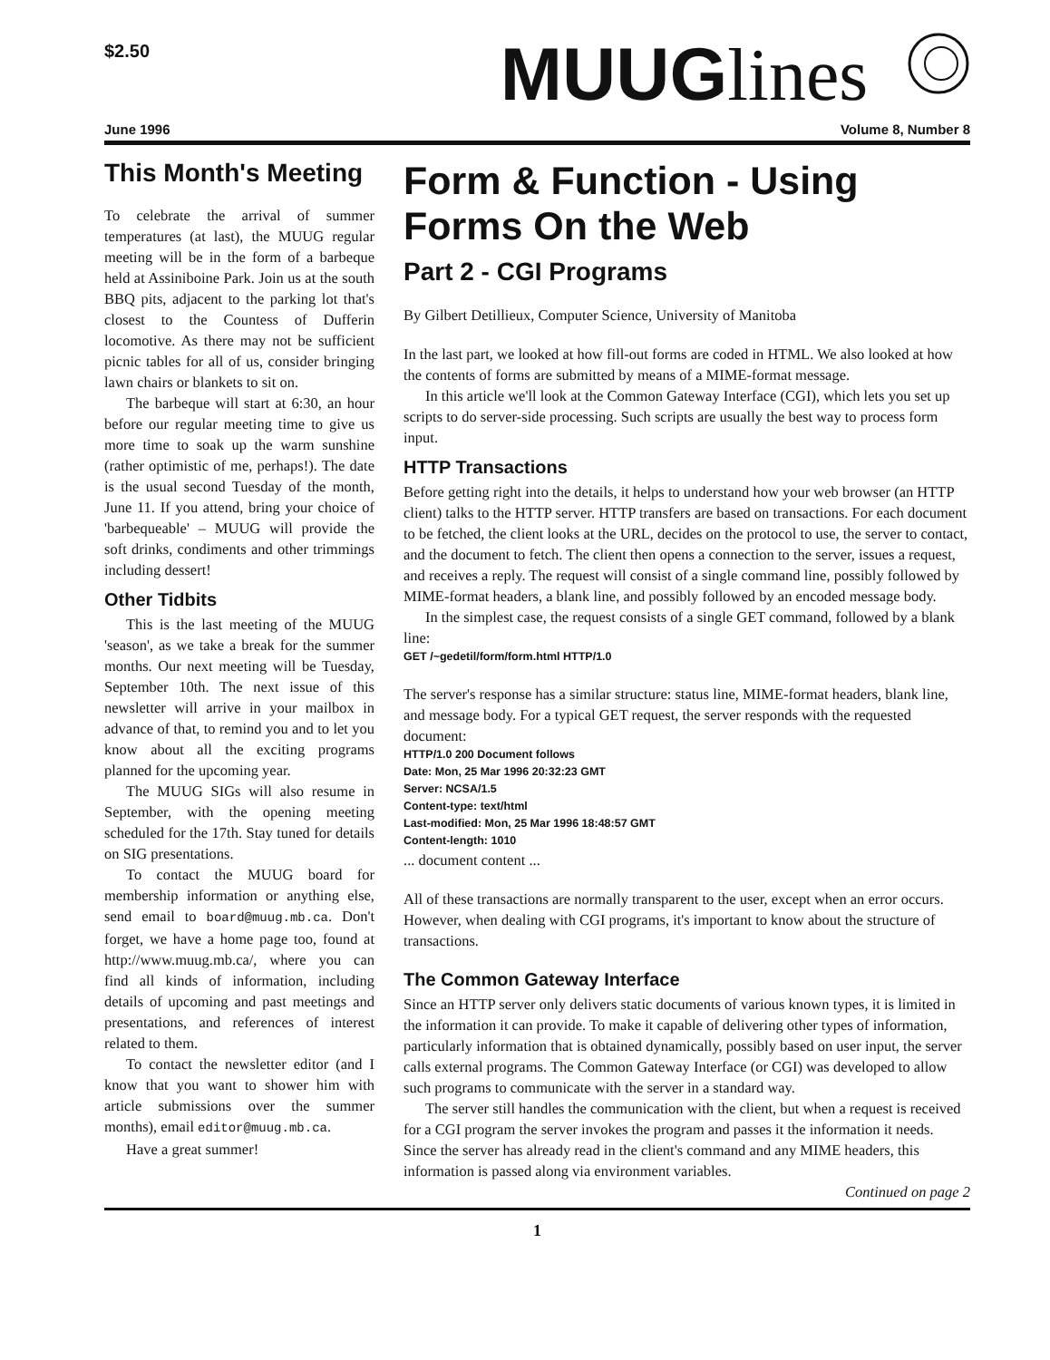$2.50
MUUGlines
June 1996 Volume 8, Number 8
This Month's Meeting
To celebrate the arrival of summer temperatures (at last), the MUUG regular meeting will be in the form of a barbeque held at Assiniboine Park. Join us at the south BBQ pits, adjacent to the parking lot that's closest to the Countess of Dufferin locomotive. As there may not be sufficient picnic tables for all of us, consider bringing lawn chairs or blankets to sit on.
The barbeque will start at 6:30, an hour before our regular meeting time to give us more time to soak up the warm sunshine (rather optimistic of me, perhaps!). The date is the usual second Tuesday of the month, June 11. If you attend, bring your choice of 'barbequeable' – MUUG will provide the soft drinks, condiments and other trimmings including dessert!
Other Tidbits
This is the last meeting of the MUUG 'season', as we take a break for the summer months. Our next meeting will be Tuesday, September 10th. The next issue of this newsletter will arrive in your mailbox in advance of that, to remind you and to let you know about all the exciting programs planned for the upcoming year.
The MUUG SIGs will also resume in September, with the opening meeting scheduled for the 17th. Stay tuned for details on SIG presentations.
To contact the MUUG board for membership information or anything else, send email to board@muug.mb.ca. Don't forget, we have a home page too, found at http://www.muug.mb.ca/, where you can find all kinds of information, including details of upcoming and past meetings and presentations, and references of interest related to them.
To contact the newsletter editor (and I know that you want to shower him with article submissions over the summer months), email editor@muug.mb.ca.
Have a great summer!
Form & Function - Using Forms On the Web
Part 2 - CGI Programs
By Gilbert Detillieux, Computer Science, University of Manitoba
In the last part, we looked at how fill-out forms are coded in HTML. We also looked at how the contents of forms are submitted by means of a MIME-format message.
In this article we'll look at the Common Gateway Interface (CGI), which lets you set up scripts to do server-side processing. Such scripts are usually the best way to process form input.
HTTP Transactions
Before getting right into the details, it helps to understand how your web browser (an HTTP client) talks to the HTTP server. HTTP transfers are based on transactions. For each document to be fetched, the client looks at the URL, decides on the protocol to use, the server to contact, and the document to fetch. The client then opens a connection to the server, issues a request, and receives a reply. The request will consist of a single command line, possibly followed by MIME-format headers, a blank line, and possibly followed by an encoded message body.
In the simplest case, the request consists of a single GET command, followed by a blank line:
GET /~gedetil/form/form.html HTTP/1.0
The server's response has a similar structure: status line, MIME-format headers, blank line, and message body. For a typical GET request, the server responds with the requested document:
HTTP/1.0 200 Document follows
Date: Mon, 25 Mar 1996 20:32:23 GMT
Server: NCSA/1.5
Content-type: text/html
Last-modified: Mon, 25 Mar 1996 18:48:57 GMT
Content-length: 1010
... document content ...
All of these transactions are normally transparent to the user, except when an error occurs. However, when dealing with CGI programs, it's important to know about the structure of transactions.
The Common Gateway Interface
Since an HTTP server only delivers static documents of various known types, it is limited in the information it can provide. To make it capable of delivering other types of information, particularly information that is obtained dynamically, possibly based on user input, the server calls external programs. The Common Gateway Interface (or CGI) was developed to allow such programs to communicate with the server in a standard way.
The server still handles the communication with the client, but when a request is received for a CGI program the server invokes the program and passes it the information it needs. Since the server has already read in the client's command and any MIME headers, this information is passed along via environment variables.
Continued on page 2
1